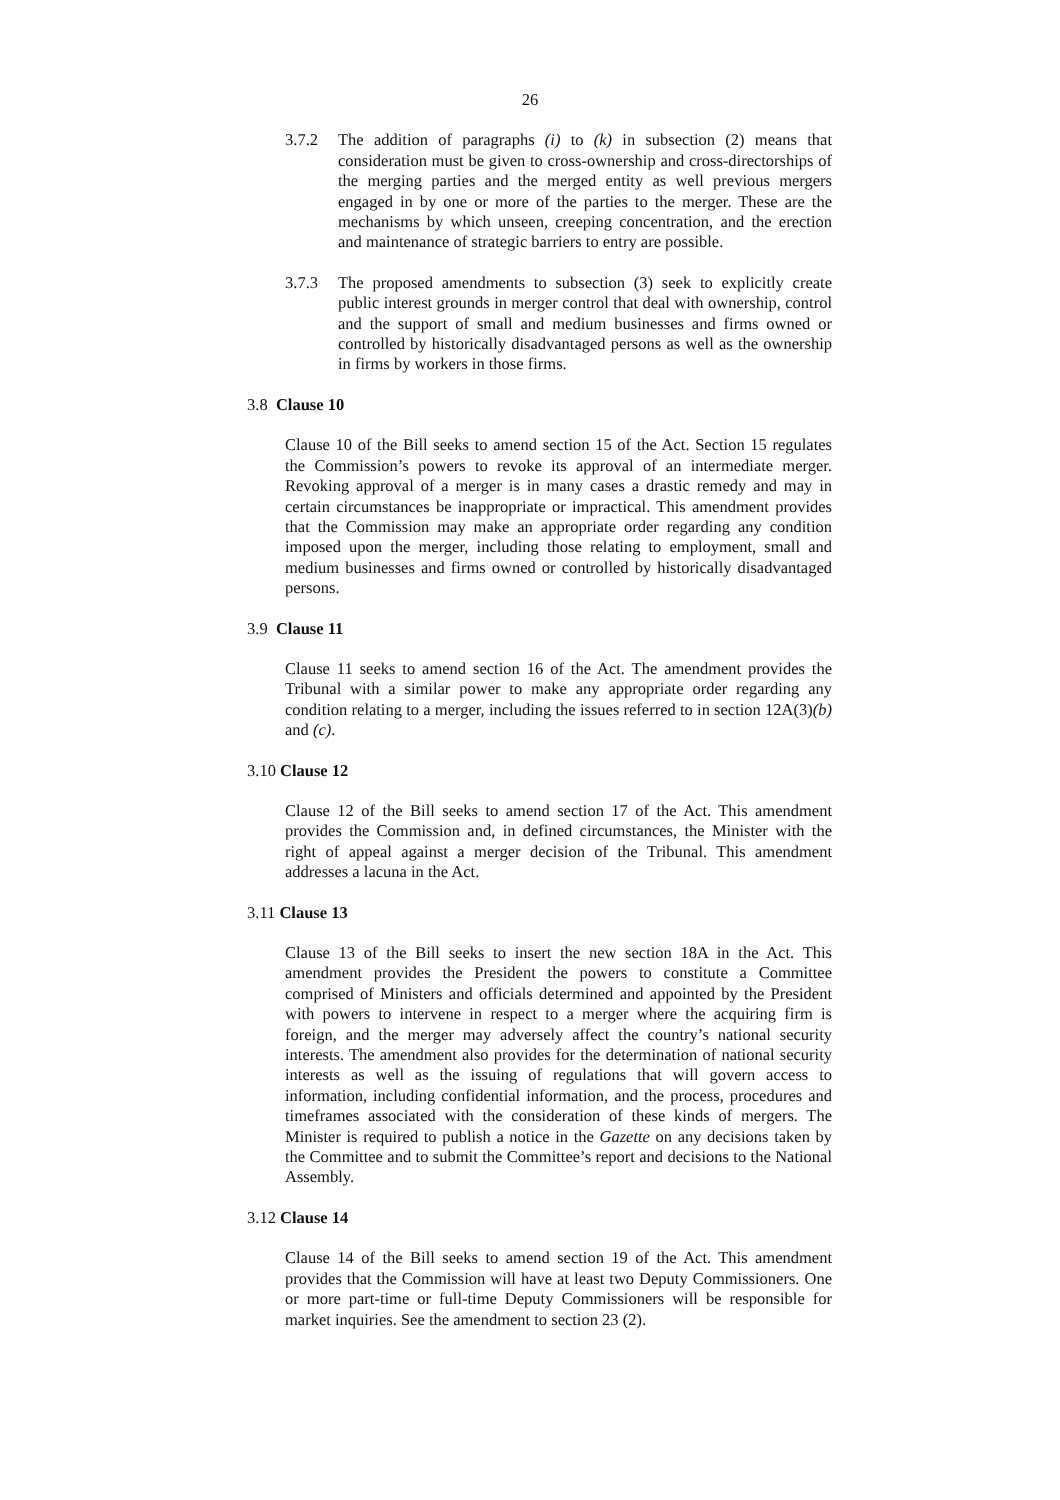26
3.7.2 The addition of paragraphs (i) to (k) in subsection (2) means that consideration must be given to cross-ownership and cross-directorships of the merging parties and the merged entity as well previous mergers engaged in by one or more of the parties to the merger. These are the mechanisms by which unseen, creeping concentration, and the erection and maintenance of strategic barriers to entry are possible.
3.7.3 The proposed amendments to subsection (3) seek to explicitly create public interest grounds in merger control that deal with ownership, control and the support of small and medium businesses and firms owned or controlled by historically disadvantaged persons as well as the ownership in firms by workers in those firms.
3.8 Clause 10
Clause 10 of the Bill seeks to amend section 15 of the Act. Section 15 regulates the Commission’s powers to revoke its approval of an intermediate merger. Revoking approval of a merger is in many cases a drastic remedy and may in certain circumstances be inappropriate or impractical. This amendment provides that the Commission may make an appropriate order regarding any condition imposed upon the merger, including those relating to employment, small and medium businesses and firms owned or controlled by historically disadvantaged persons.
3.9 Clause 11
Clause 11 seeks to amend section 16 of the Act. The amendment provides the Tribunal with a similar power to make any appropriate order regarding any condition relating to a merger, including the issues referred to in section 12A(3)(b) and (c).
3.10 Clause 12
Clause 12 of the Bill seeks to amend section 17 of the Act. This amendment provides the Commission and, in defined circumstances, the Minister with the right of appeal against a merger decision of the Tribunal. This amendment addresses a lacuna in the Act.
3.11 Clause 13
Clause 13 of the Bill seeks to insert the new section 18A in the Act. This amendment provides the President the powers to constitute a Committee comprised of Ministers and officials determined and appointed by the President with powers to intervene in respect to a merger where the acquiring firm is foreign, and the merger may adversely affect the country’s national security interests. The amendment also provides for the determination of national security interests as well as the issuing of regulations that will govern access to information, including confidential information, and the process, procedures and timeframes associated with the consideration of these kinds of mergers. The Minister is required to publish a notice in the Gazette on any decisions taken by the Committee and to submit the Committee’s report and decisions to the National Assembly.
3.12 Clause 14
Clause 14 of the Bill seeks to amend section 19 of the Act. This amendment provides that the Commission will have at least two Deputy Commissioners. One or more part-time or full-time Deputy Commissioners will be responsible for market inquiries. See the amendment to section 23 (2).